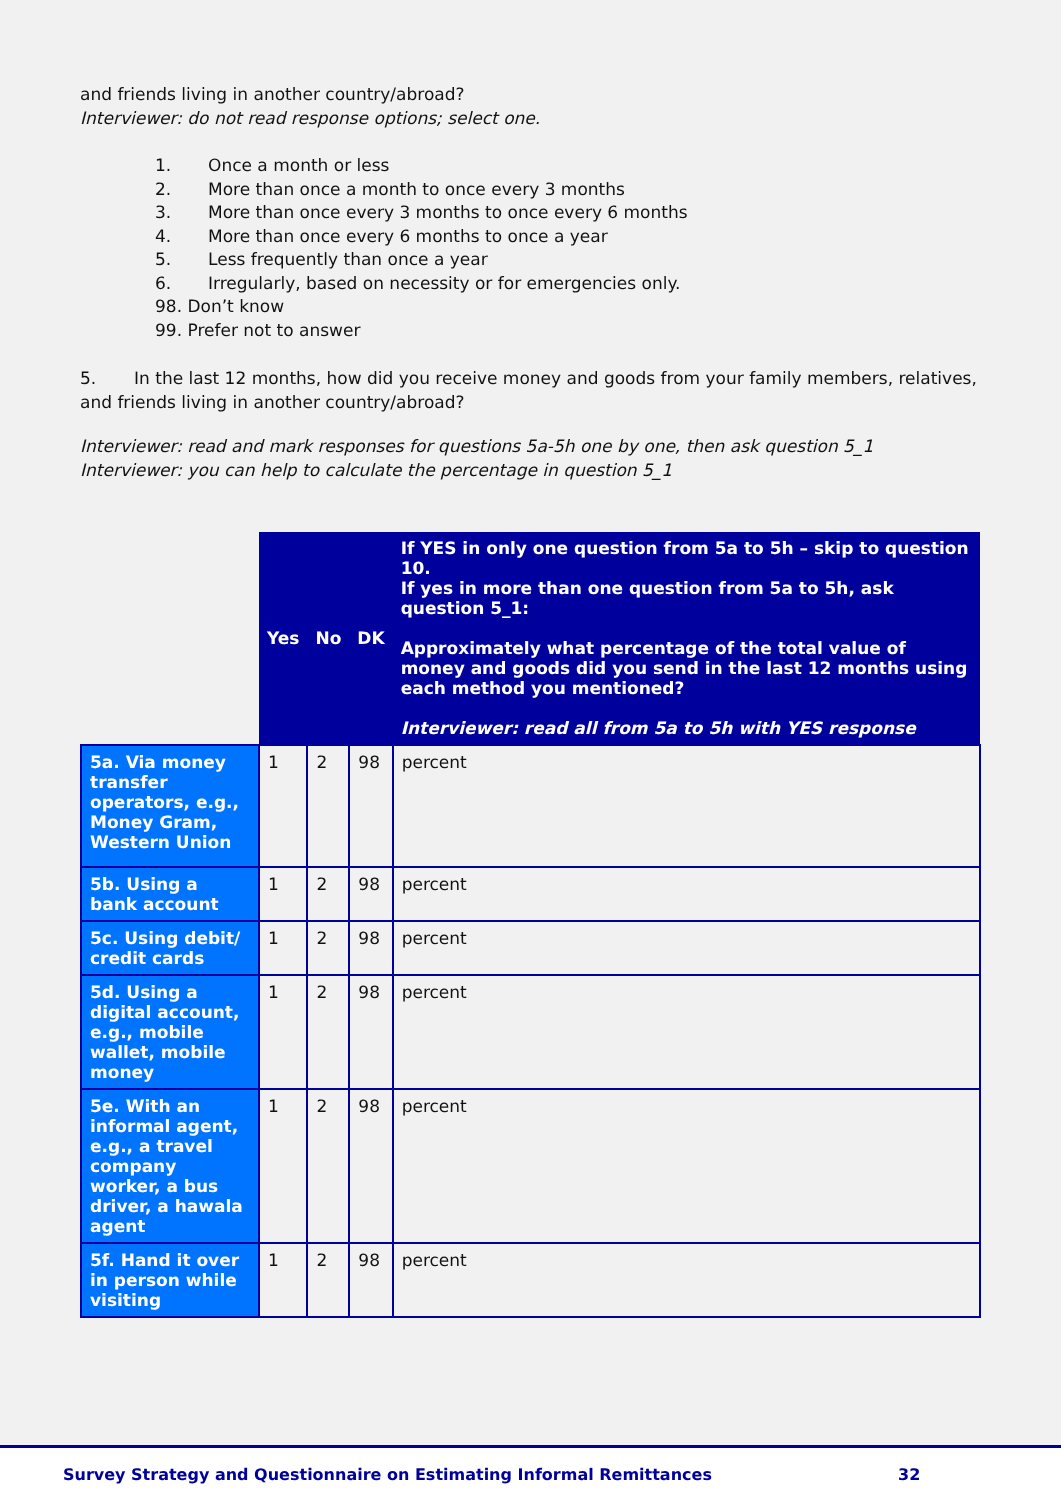and friends living in another country/abroad?
Interviewer: do not read response options; select one.
1. Once a month or less
2. More than once a month to once every 3 months
3. More than once every 3 months to once every 6 months
4. More than once every 6 months to once a year
5. Less frequently than once a year
6. Irregularly, based on necessity or for emergencies only.
98. Don’t know
99. Prefer not to answer
5. In the last 12 months, how did you receive money and goods from your family members, relatives, and friends living in another country/abroad?
Interviewer: read and mark responses for questions 5a-5h one by one, then ask question 5_1
Interviewer: you can help to calculate the percentage in question 5_1
| | Yes | No | DK | If YES in only one question from 5a to 5h – skip to question 10. If yes in more than one question from 5a to 5h, ask question 5_1: Approximately what percentage of the total value of money and goods did you send in the last 12 months using each method you mentioned? Interviewer: read all from 5a to 5h with YES response |
| --- | --- | --- | --- | --- |
| 5a. Via money transfer operators, e.g., Money Gram, Western Union | 1 | 2 | 98 | percent |
| 5b. Using a bank account | 1 | 2 | 98 | percent |
| 5c. Using debit/ credit cards | 1 | 2 | 98 | percent |
| 5d. Using a digital account, e.g., mobile wallet, mobile money | 1 | 2 | 98 | percent |
| 5e. With an informal agent, e.g., a travel company worker, a bus driver, a hawala agent | 1 | 2 | 98 | percent |
| 5f. Hand it over in person while visiting | 1 | 2 | 98 | percent |
Survey Strategy and Questionnaire on Estimating Informal Remittances 32